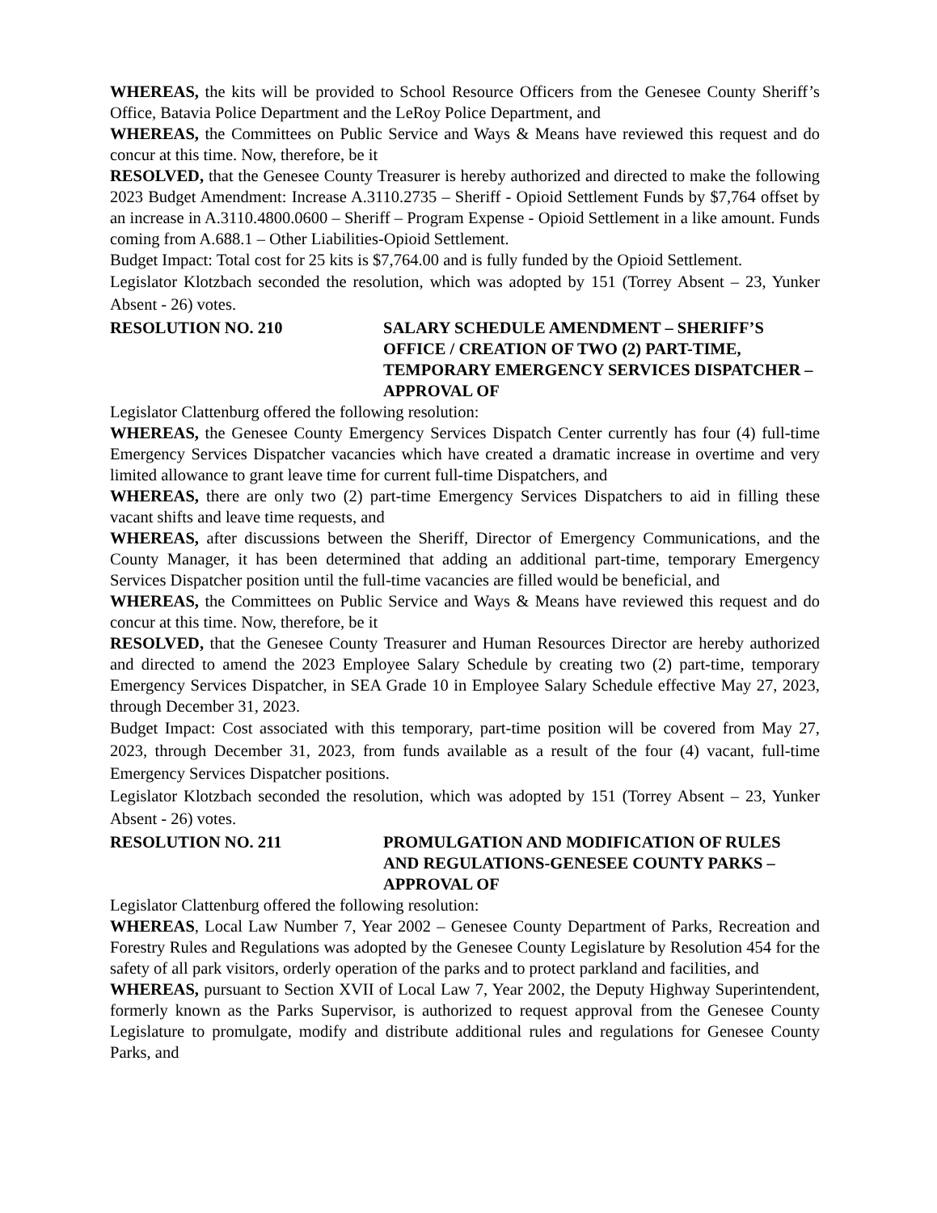WHEREAS, the kits will be provided to School Resource Officers from the Genesee County Sheriff’s Office, Batavia Police Department and the LeRoy Police Department, and
WHEREAS, the Committees on Public Service and Ways & Means have reviewed this request and do concur at this time. Now, therefore, be it
RESOLVED, that the Genesee County Treasurer is hereby authorized and directed to make the following 2023 Budget Amendment: Increase A.3110.2735 – Sheriff - Opioid Settlement Funds by $7,764 offset by an increase in A.3110.4800.0600 – Sheriff – Program Expense - Opioid Settlement in a like amount. Funds coming from A.688.1 – Other Liabilities-Opioid Settlement.
Budget Impact: Total cost for 25 kits is $7,764.00 and is fully funded by the Opioid Settlement.
Legislator Klotzbach seconded the resolution, which was adopted by 151 (Torrey Absent – 23, Yunker Absent - 26) votes.
RESOLUTION NO. 210 SALARY SCHEDULE AMENDMENT – SHERIFF’S OFFICE / CREATION OF TWO (2) PART-TIME, TEMPORARY EMERGENCY SERVICES DISPATCHER – APPROVAL OF
Legislator Clattenburg offered the following resolution:
WHEREAS, the Genesee County Emergency Services Dispatch Center currently has four (4) full-time Emergency Services Dispatcher vacancies which have created a dramatic increase in overtime and very limited allowance to grant leave time for current full-time Dispatchers, and
WHEREAS, there are only two (2) part-time Emergency Services Dispatchers to aid in filling these vacant shifts and leave time requests, and
WHEREAS, after discussions between the Sheriff, Director of Emergency Communications, and the County Manager, it has been determined that adding an additional part-time, temporary Emergency Services Dispatcher position until the full-time vacancies are filled would be beneficial, and
WHEREAS, the Committees on Public Service and Ways & Means have reviewed this request and do concur at this time. Now, therefore, be it
RESOLVED, that the Genesee County Treasurer and Human Resources Director are hereby authorized and directed to amend the 2023 Employee Salary Schedule by creating two (2) part-time, temporary Emergency Services Dispatcher, in SEA Grade 10 in Employee Salary Schedule effective May 27, 2023, through December 31, 2023.
Budget Impact: Cost associated with this temporary, part-time position will be covered from May 27, 2023, through December 31, 2023, from funds available as a result of the four (4) vacant, full-time Emergency Services Dispatcher positions.
Legislator Klotzbach seconded the resolution, which was adopted by 151 (Torrey Absent – 23, Yunker Absent - 26) votes.
RESOLUTION NO. 211 PROMULGATION AND MODIFICATION OF RULES AND REGULATIONS-GENESEE COUNTY PARKS – APPROVAL OF
Legislator Clattenburg offered the following resolution:
WHEREAS, Local Law Number 7, Year 2002 – Genesee County Department of Parks, Recreation and Forestry Rules and Regulations was adopted by the Genesee County Legislature by Resolution 454 for the safety of all park visitors, orderly operation of the parks and to protect parkland and facilities, and
WHEREAS, pursuant to Section XVII of Local Law 7, Year 2002, the Deputy Highway Superintendent, formerly known as the Parks Supervisor, is authorized to request approval from the Genesee County Legislature to promulgate, modify and distribute additional rules and regulations for Genesee County Parks, and